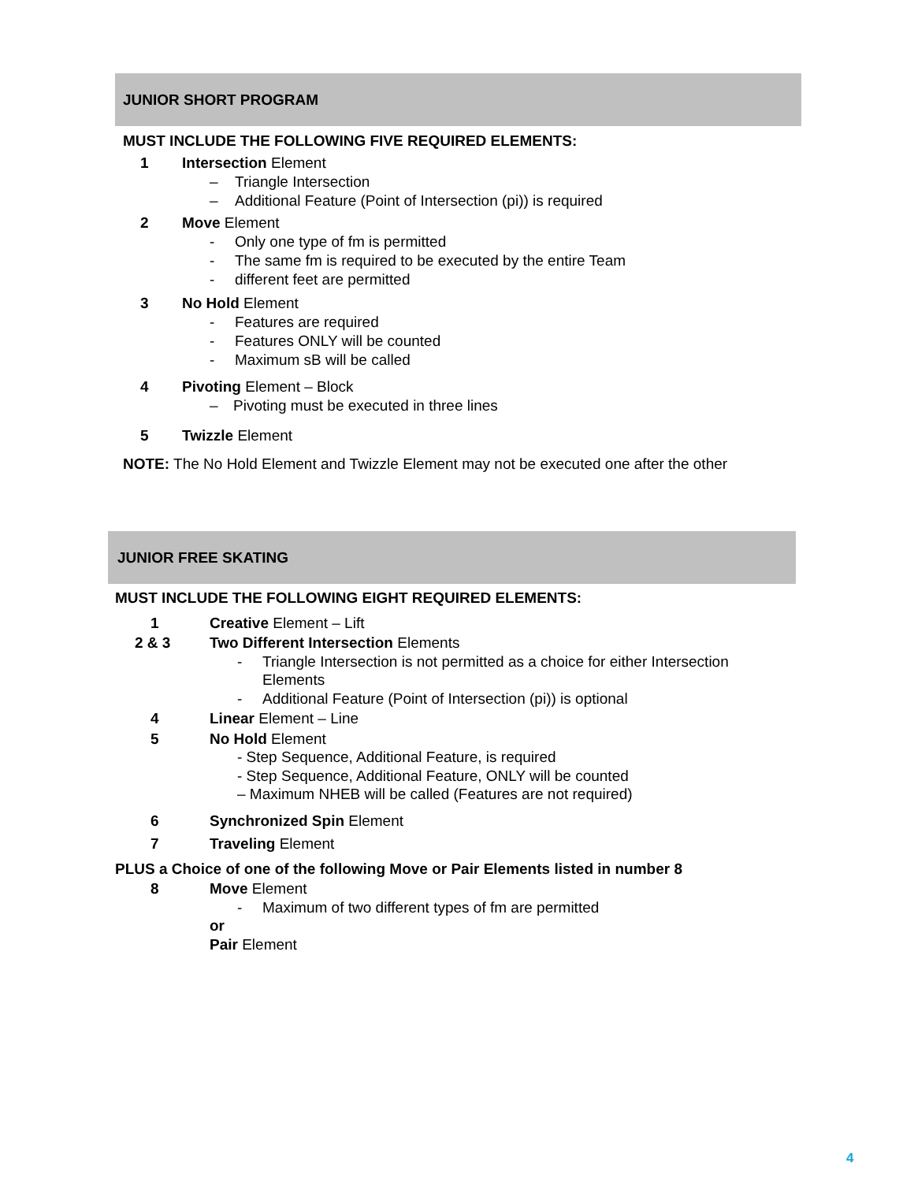JUNIOR SHORT PROGRAM
MUST INCLUDE THE FOLLOWING FIVE REQUIRED ELEMENTS:
1 Intersection Element
– Triangle Intersection
– Additional Feature (Point of Intersection (pi)) is required
2 Move Element
- Only one type of fm is permitted
- The same fm is required to be executed by the entire Team
- different feet are permitted
3 No Hold Element
- Features are required
- Features ONLY will be counted
- Maximum sB will be called
4 Pivoting Element – Block
– Pivoting must be executed in three lines
5 Twizzle Element
NOTE: The No Hold Element and Twizzle Element may not be executed one after the other
JUNIOR FREE SKATING
MUST INCLUDE THE FOLLOWING EIGHT REQUIRED ELEMENTS:
1 Creative Element – Lift
2 & 3 Two Different Intersection Elements
- Triangle Intersection is not permitted as a choice for either Intersection
Elements
- Additional Feature (Point of Intersection (pi)) is optional
4 Linear Element – Line
5 No Hold Element
- Step Sequence, Additional Feature, is required
- Step Sequence, Additional Feature, ONLY will be counted
– Maximum NHEB will be called (Features are not required)
6 Synchronized Spin Element
7 Traveling Element
PLUS a Choice of one of the following Move or Pair Elements listed in number 8
8 Move Element
- Maximum of two different types of fm are permitted
or
Pair Element
4